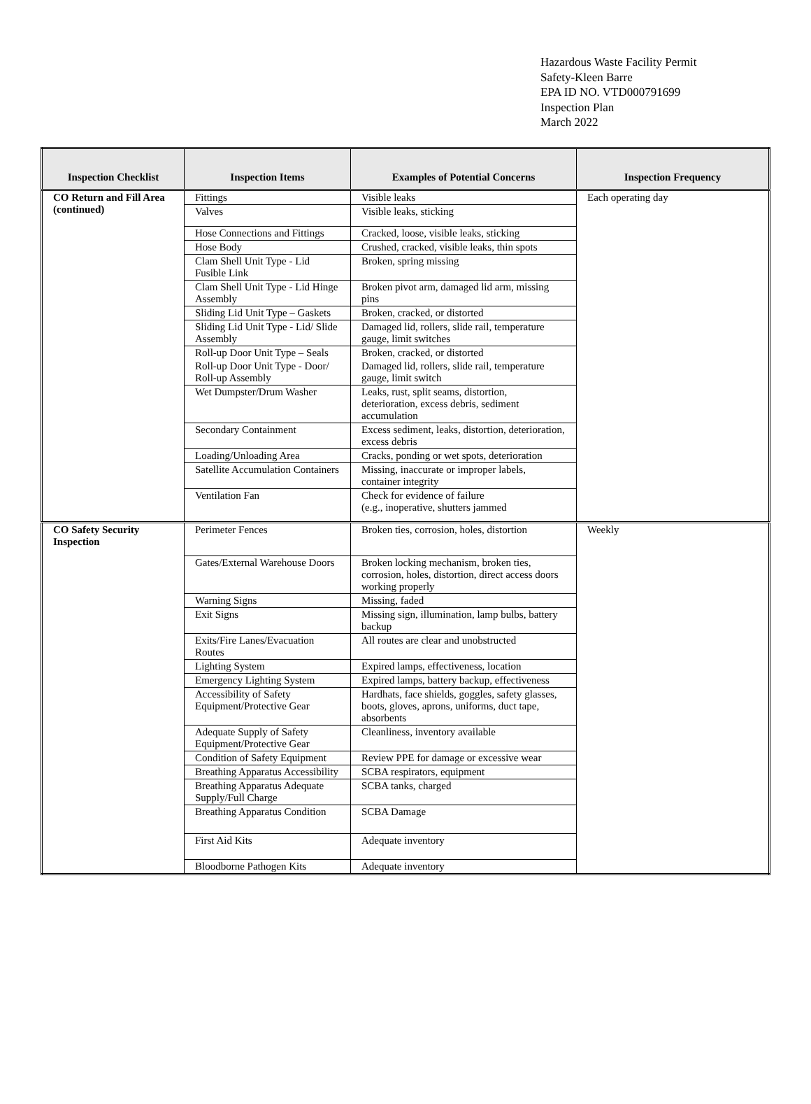Hazardous Waste Facility Permit
Safety-Kleen Barre
EPA ID NO. VTD000791699
Inspection Plan
March 2022
| Inspection Checklist | Inspection Items | Examples of Potential Concerns | Inspection Frequency |
| --- | --- | --- | --- |
| CO Return and Fill Area (continued) | Fittings | Visible leaks | Each operating day |
| | Valves | Visible leaks, sticking | |
| | Hose Connections and Fittings | Cracked, loose, visible leaks, sticking | |
| | Hose Body | Crushed, cracked, visible leaks, thin spots | |
| | Clam Shell Unit Type - Lid Fusible Link | Broken, spring missing | |
| | Clam Shell Unit Type - Lid Hinge Assembly | Broken pivot arm, damaged lid arm, missing pins | |
| | Sliding Lid Unit Type – Gaskets | Broken, cracked, or distorted | |
| | Sliding Lid Unit Type - Lid/ Slide Assembly | Damaged lid, rollers, slide rail, temperature gauge, limit switches | |
| | Roll-up Door Unit Type – Seals | Broken, cracked, or distorted | |
| | Roll-up Door Unit Type - Door/ Roll-up Assembly | Damaged lid, rollers, slide rail, temperature gauge, limit switch | |
| | Wet Dumpster/Drum Washer | Leaks, rust, split seams, distortion, deterioration, excess debris, sediment accumulation | |
| | Secondary Containment | Excess sediment, leaks, distortion, deterioration, excess debris | |
| | Loading/Unloading Area | Cracks, ponding or wet spots, deterioration | |
| | Satellite Accumulation Containers | Missing, inaccurate or improper labels, container integrity | |
| | Ventilation Fan | Check for evidence of failure (e.g., inoperative, shutters jammed | |
| CO Safety Security Inspection | Perimeter Fences | Broken ties, corrosion, holes, distortion | Weekly |
| | Gates/External Warehouse Doors | Broken locking mechanism, broken ties, corrosion, holes, distortion, direct access doors working properly | |
| | Warning Signs | Missing, faded | |
| | Exit Signs | Missing sign, illumination, lamp bulbs, battery backup | |
| | Exits/Fire Lanes/Evacuation Routes | All routes are clear and unobstructed | |
| | Lighting System | Expired lamps, effectiveness, location | |
| | Emergency Lighting System | Expired lamps, battery backup, effectiveness | |
| | Accessibility of Safety Equipment/Protective Gear | Hardhats, face shields, goggles, safety glasses, boots, gloves, aprons, uniforms, duct tape, absorbents | |
| | Adequate Supply of Safety Equipment/Protective Gear | Cleanliness, inventory available | |
| | Condition of Safety Equipment | Review PPE for damage or excessive wear | |
| | Breathing Apparatus Accessibility | SCBA respirators, equipment | |
| | Breathing Apparatus Adequate Supply/Full Charge | SCBA tanks, charged | |
| | Breathing Apparatus Condition | SCBA Damage | |
| | First Aid Kits | Adequate inventory | |
| | Bloodborne Pathogen Kits | Adequate inventory | |